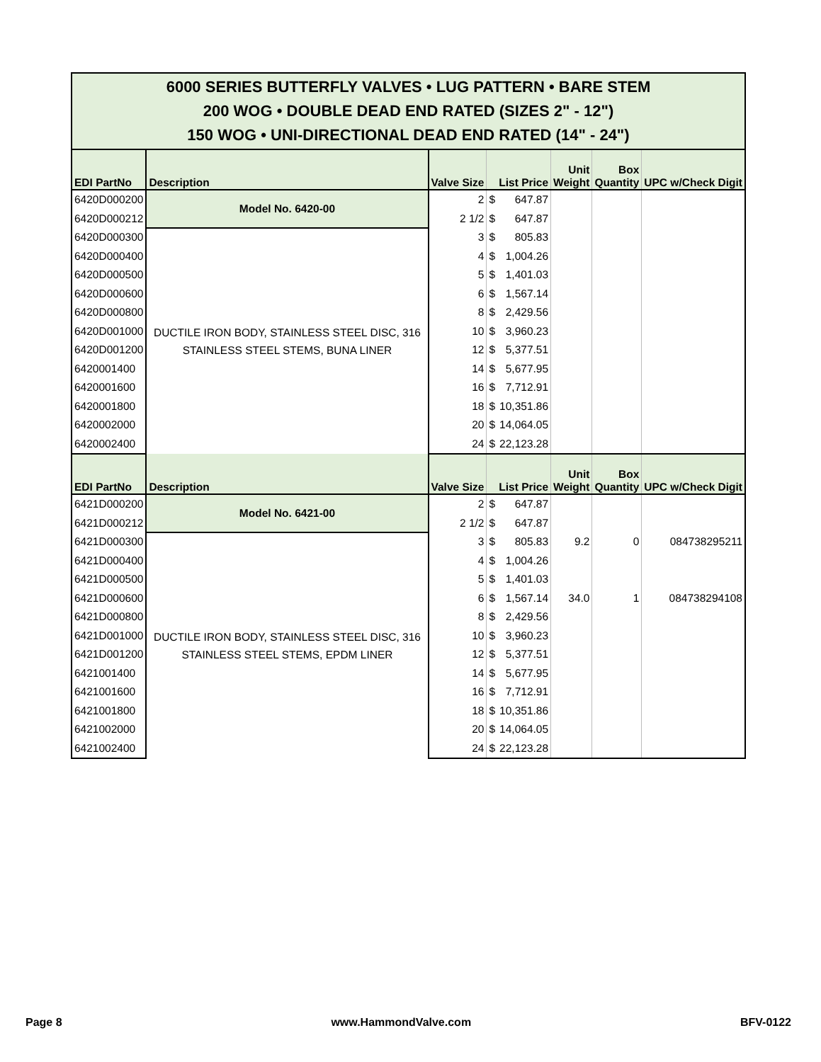| 6000 SERIES BUTTERFLY VALVES • LUG PATTERN • BARE STEM 200 WOG • DOUBLE DEAD END RATED (SIZES 2" - 12") 150 WOG • UNI-DIRECTIONAL DEAD END RATED (14" - 24") | | | | | | | |
| EDI PartNo | Description | Valve Size | List Price | | Unit Weight | Box Quantity | UPC w/Check Digit |
| 6420D000200 | Model No. 6420-00 | 2 | $ | 647.87 | | | |
| 6420D000212 | | 2 1/2 | $ | 647.87 | | | |
| 6420D000300 | DUCTILE IRON BODY, STAINLESS STEEL DISC, 316 STAINLESS STEEL STEMS, BUNA LINER | 3 | $ | 805.83 | | | |
| 6420D000400 | | 4 | $ | 1,004.26 | | | |
| 6420D000500 | | 5 | $ | 1,401.03 | | | |
| 6420D000600 | | 6 | $ | 1,567.14 | | | |
| 6420D000800 | | 8 | $ | 2,429.56 | | | |
| 6420D001000 | | 10 | $ | 3,960.23 | | | |
| 6420D001200 | | 12 | $ | 5,377.51 | | | |
| 6420001400 | | 14 | $ | 5,677.95 | | | |
| 6420001600 | | 16 | $ | 7,712.91 | | | |
| 6420001800 | | 18 | $ | 10,351.86 | | | |
| 6420002000 | | 20 | $ | 14,064.05 | | | |
| 6420002400 | | 24 | $ | 22,123.28 | | | |
| EDI PartNo | Description | Valve Size | List Price | | Unit Weight | Box Quantity | UPC w/Check Digit |
| 6421D000200 | Model No. 6421-00 | 2 | $ | 647.87 | | | |
| 6421D000212 | | 2 1/2 | $ | 647.87 | | | |
| 6421D000300 | DUCTILE IRON BODY, STAINLESS STEEL DISC, 316 STAINLESS STEEL STEMS, EPDM LINER | 3 | $ | 805.83 | 9.2 | 0 | 084738295211 |
| 6421D000400 | | 4 | $ | 1,004.26 | | | |
| 6421D000500 | | 5 | $ | 1,401.03 | | | |
| 6421D000600 | | 6 | $ | 1,567.14 | 34.0 | 1 | 084738294108 |
| 6421D000800 | | 8 | $ | 2,429.56 | | | |
| 6421D001000 | | 10 | $ | 3,960.23 | | | |
| 6421D001200 | | 12 | $ | 5,377.51 | | | |
| 6421001400 | | 14 | $ | 5,677.95 | | | |
| 6421001600 | | 16 | $ | 7,712.91 | | | |
| 6421001800 | | 18 | $ | 10,351.86 | | | |
| 6421002000 | | 20 | $ | 14,064.05 | | | |
| 6421002400 | | 24 | $ | 22,123.28 | | | |
Page 8 www.HammondValve.com BFV-0122